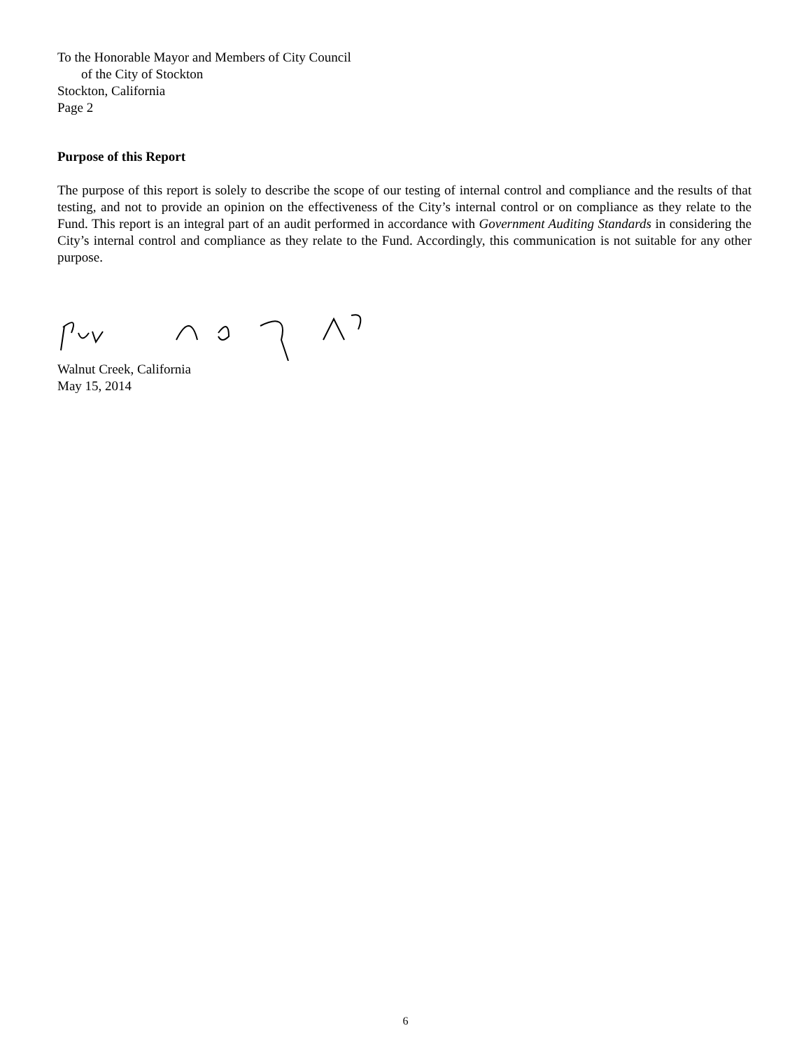To the Honorable Mayor and Members of City Council
of the City of Stockton
Stockton, California
Page 2
Purpose of this Report
The purpose of this report is solely to describe the scope of our testing of internal control and compliance and the results of that testing, and not to provide an opinion on the effectiveness of the City’s internal control or on compliance as they relate to the Fund. This report is an integral part of an audit performed in accordance with Government Auditing Standards in considering the City’s internal control and compliance as they relate to the Fund. Accordingly, this communication is not suitable for any other purpose.
Walnut Creek, California
May 15, 2014
6